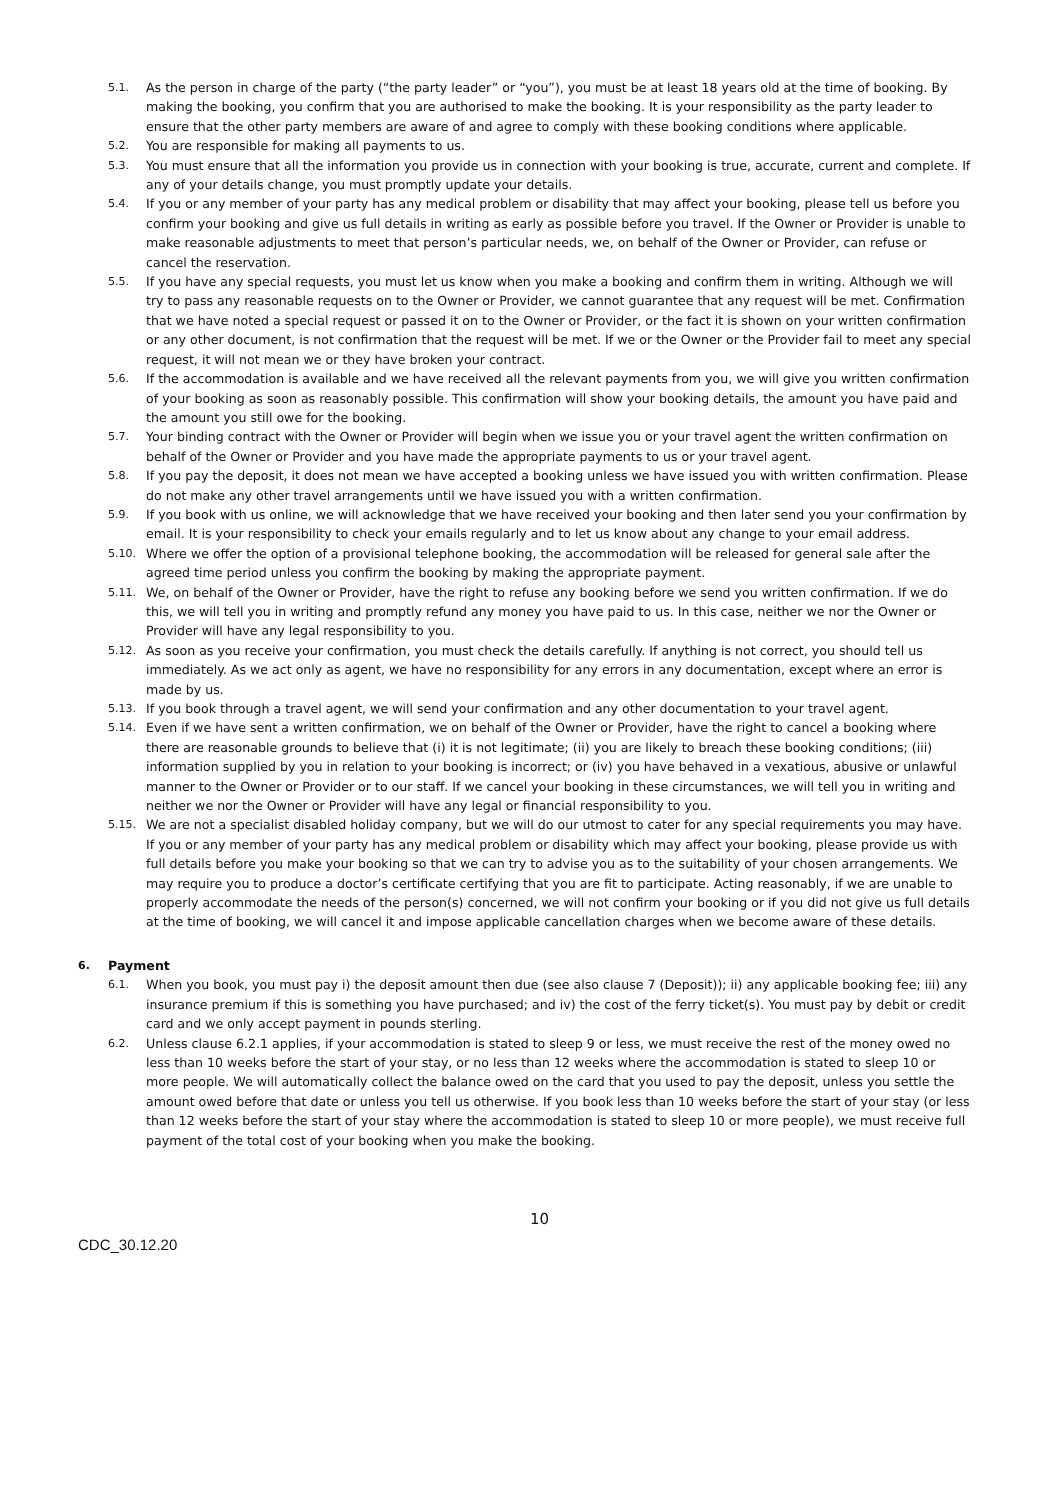5.1. As the person in charge of the party (“the party leader” or “you”), you must be at least 18 years old at the time of booking. By making the booking, you confirm that you are authorised to make the booking. It is your responsibility as the party leader to ensure that the other party members are aware of and agree to comply with these booking conditions where applicable.
5.2. You are responsible for making all payments to us.
5.3. You must ensure that all the information you provide us in connection with your booking is true, accurate, current and complete. If any of your details change, you must promptly update your details.
5.4. If you or any member of your party has any medical problem or disability that may affect your booking, please tell us before you confirm your booking and give us full details in writing as early as possible before you travel. If the Owner or Provider is unable to make reasonable adjustments to meet that person’s particular needs, we, on behalf of the Owner or Provider, can refuse or cancel the reservation.
5.5. If you have any special requests, you must let us know when you make a booking and confirm them in writing. Although we will try to pass any reasonable requests on to the Owner or Provider, we cannot guarantee that any request will be met. Confirmation that we have noted a special request or passed it on to the Owner or Provider, or the fact it is shown on your written confirmation or any other document, is not confirmation that the request will be met. If we or the Owner or the Provider fail to meet any special request, it will not mean we or they have broken your contract.
5.6. If the accommodation is available and we have received all the relevant payments from you, we will give you written confirmation of your booking as soon as reasonably possible. This confirmation will show your booking details, the amount you have paid and the amount you still owe for the booking.
5.7. Your binding contract with the Owner or Provider will begin when we issue you or your travel agent the written confirmation on behalf of the Owner or Provider and you have made the appropriate payments to us or your travel agent.
5.8. If you pay the deposit, it does not mean we have accepted a booking unless we have issued you with written confirmation. Please do not make any other travel arrangements until we have issued you with a written confirmation.
5.9. If you book with us online, we will acknowledge that we have received your booking and then later send you your confirmation by email. It is your responsibility to check your emails regularly and to let us know about any change to your email address.
5.10. Where we offer the option of a provisional telephone booking, the accommodation will be released for general sale after the agreed time period unless you confirm the booking by making the appropriate payment.
5.11. We, on behalf of the Owner or Provider, have the right to refuse any booking before we send you written confirmation. If we do this, we will tell you in writing and promptly refund any money you have paid to us. In this case, neither we nor the Owner or Provider will have any legal responsibility to you.
5.12. As soon as you receive your confirmation, you must check the details carefully. If anything is not correct, you should tell us immediately. As we act only as agent, we have no responsibility for any errors in any documentation, except where an error is made by us.
5.13. If you book through a travel agent, we will send your confirmation and any other documentation to your travel agent.
5.14. Even if we have sent a written confirmation, we on behalf of the Owner or Provider, have the right to cancel a booking where there are reasonable grounds to believe that (i) it is not legitimate; (ii) you are likely to breach these booking conditions; (iii) information supplied by you in relation to your booking is incorrect; or (iv) you have behaved in a vexatious, abusive or unlawful manner to the Owner or Provider or to our staff. If we cancel your booking in these circumstances, we will tell you in writing and neither we nor the Owner or Provider will have any legal or financial responsibility to you.
5.15. We are not a specialist disabled holiday company, but we will do our utmost to cater for any special requirements you may have. If you or any member of your party has any medical problem or disability which may affect your booking, please provide us with full details before you make your booking so that we can try to advise you as to the suitability of your chosen arrangements. We may require you to produce a doctor’s certificate certifying that you are fit to participate. Acting reasonably, if we are unable to properly accommodate the needs of the person(s) concerned, we will not confirm your booking or if you did not give us full details at the time of booking, we will cancel it and impose applicable cancellation charges when we become aware of these details.
6. Payment
6.1. When you book, you must pay i) the deposit amount then due (see also clause 7 (Deposit)); ii) any applicable booking fee; iii) any insurance premium if this is something you have purchased; and iv) the cost of the ferry ticket(s). You must pay by debit or credit card and we only accept payment in pounds sterling.
6.2. Unless clause 6.2.1 applies, if your accommodation is stated to sleep 9 or less, we must receive the rest of the money owed no less than 10 weeks before the start of your stay, or no less than 12 weeks where the accommodation is stated to sleep 10 or more people. We will automatically collect the balance owed on the card that you used to pay the deposit, unless you settle the amount owed before that date or unless you tell us otherwise. If you book less than 10 weeks before the start of your stay (or less than 12 weeks before the start of your stay where the accommodation is stated to sleep 10 or more people), we must receive full payment of the total cost of your booking when you make the booking.
10
CDC_30.12.20